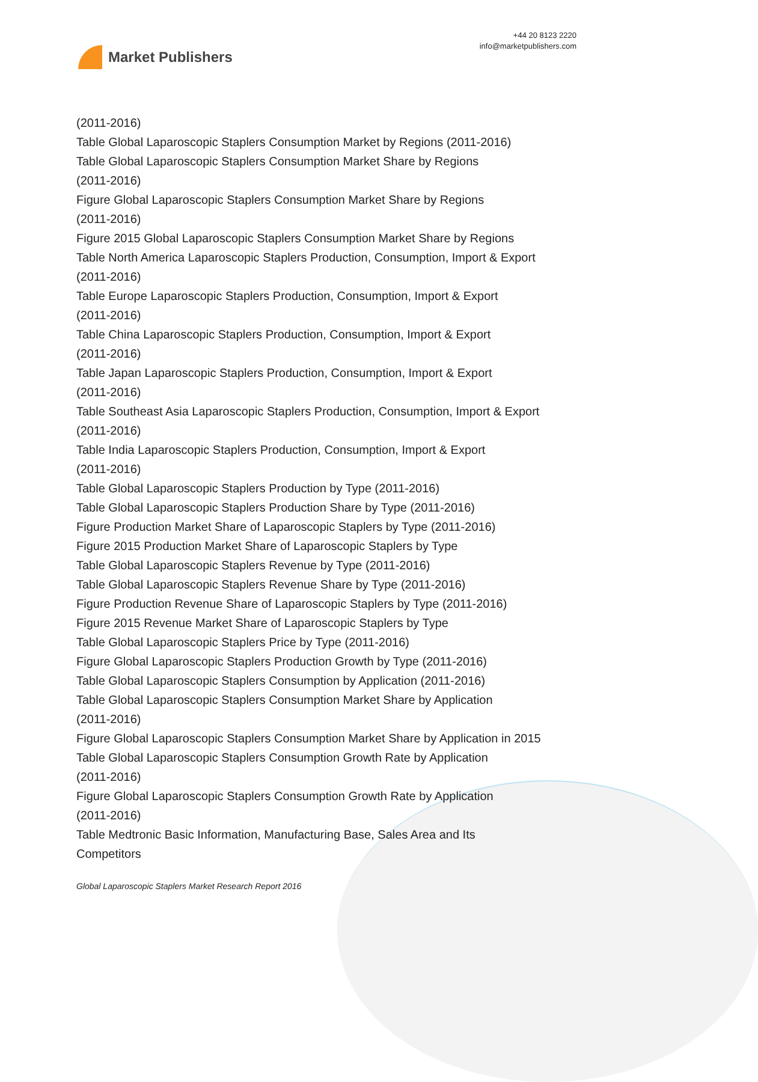Market Publishers
+44 20 8123 2220
info@marketpublishers.com
(2011-2016)
Table Global Laparoscopic Staplers Consumption Market by Regions (2011-2016)
Table Global Laparoscopic Staplers Consumption Market Share by Regions
(2011-2016)
Figure Global Laparoscopic Staplers Consumption Market Share by Regions
(2011-2016)
Figure 2015 Global Laparoscopic Staplers Consumption Market Share by Regions
Table North America Laparoscopic Staplers Production, Consumption, Import & Export
(2011-2016)
Table Europe Laparoscopic Staplers Production, Consumption, Import & Export
(2011-2016)
Table China Laparoscopic Staplers Production, Consumption, Import & Export
(2011-2016)
Table Japan Laparoscopic Staplers Production, Consumption, Import & Export
(2011-2016)
Table Southeast Asia Laparoscopic Staplers Production, Consumption, Import & Export
(2011-2016)
Table India Laparoscopic Staplers Production, Consumption, Import & Export
(2011-2016)
Table Global Laparoscopic Staplers Production by Type (2011-2016)
Table Global Laparoscopic Staplers Production Share by Type (2011-2016)
Figure Production Market Share of Laparoscopic Staplers by Type (2011-2016)
Figure 2015 Production Market Share of Laparoscopic Staplers by Type
Table Global Laparoscopic Staplers Revenue by Type (2011-2016)
Table Global Laparoscopic Staplers Revenue Share by Type (2011-2016)
Figure Production Revenue Share of Laparoscopic Staplers by Type (2011-2016)
Figure 2015 Revenue Market Share of Laparoscopic Staplers by Type
Table Global Laparoscopic Staplers Price by Type (2011-2016)
Figure Global Laparoscopic Staplers Production Growth by Type (2011-2016)
Table Global Laparoscopic Staplers Consumption by Application (2011-2016)
Table Global Laparoscopic Staplers Consumption Market Share by Application
(2011-2016)
Figure Global Laparoscopic Staplers Consumption Market Share by Application in 2015
Table Global Laparoscopic Staplers Consumption Growth Rate by Application
(2011-2016)
Figure Global Laparoscopic Staplers Consumption Growth Rate by Application
(2011-2016)
Table Medtronic Basic Information, Manufacturing Base, Sales Area and Its
Competitors
Global Laparoscopic Staplers Market Research Report 2016